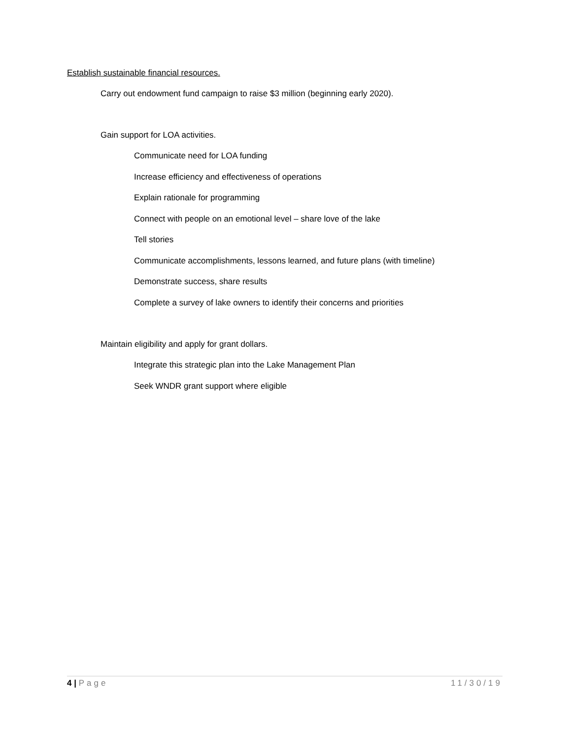Establish sustainable financial resources.
Carry out endowment fund campaign to raise $3 million (beginning early 2020).
Gain support for LOA activities.
Communicate need for LOA funding
Increase efficiency and effectiveness of operations
Explain rationale for programming
Connect with people on an emotional level – share love of the lake
Tell stories
Communicate accomplishments, lessons learned, and future plans (with timeline)
Demonstrate success, share results
Complete a survey of lake owners to identify their concerns and priorities
Maintain eligibility and apply for grant dollars.
Integrate this strategic plan into the Lake Management Plan
Seek WNDR grant support where eligible
4 | Page 11/30/19